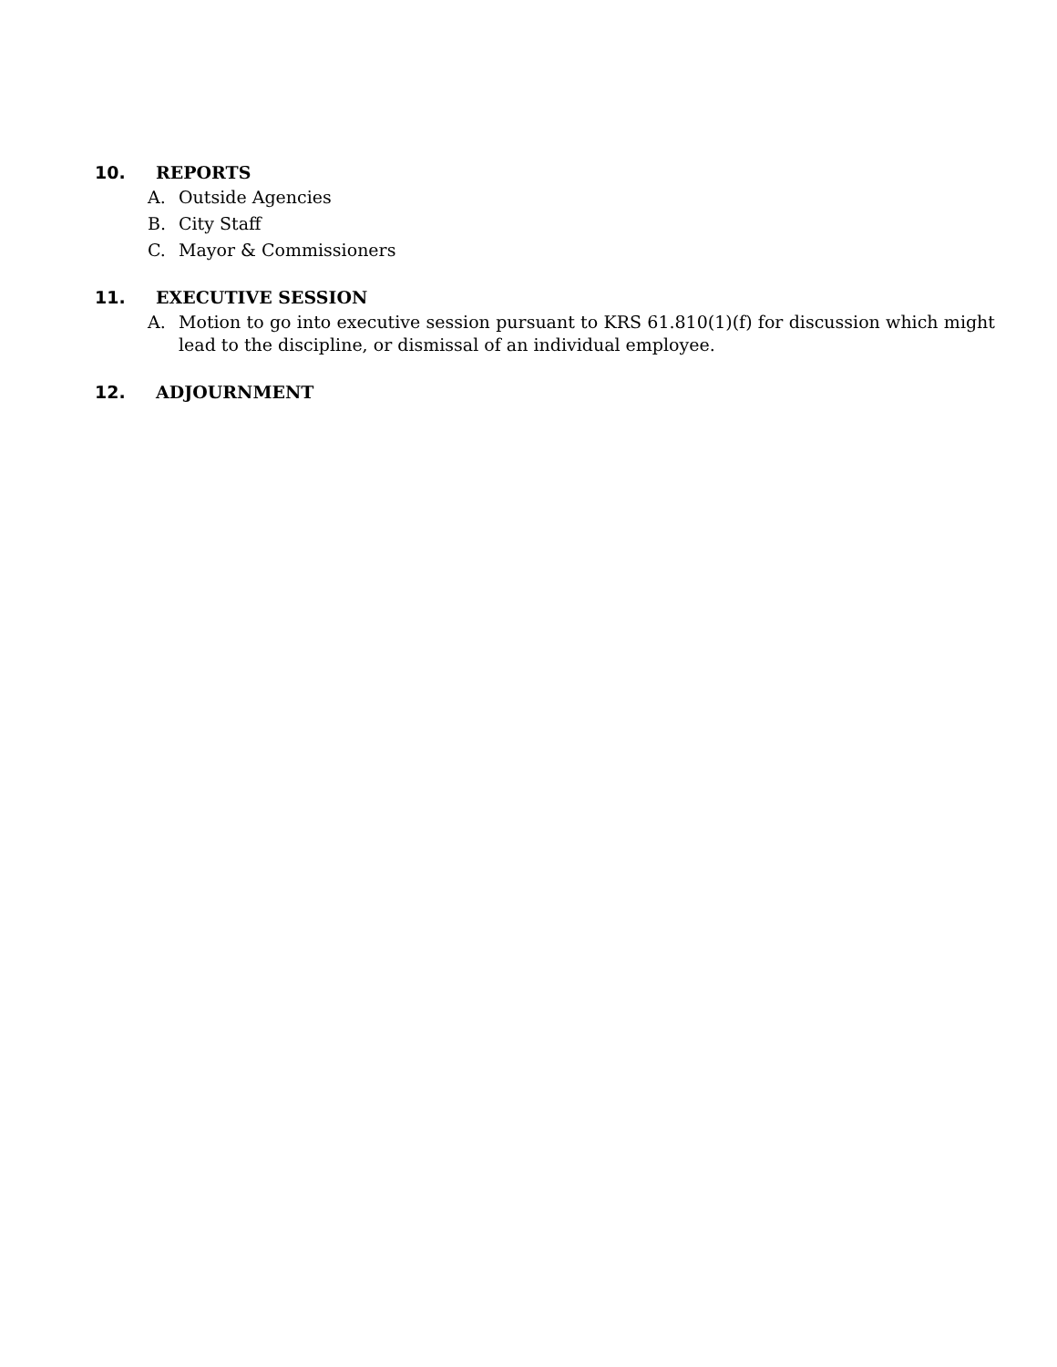10. REPORTS
A. Outside Agencies
B. City Staff
C. Mayor & Commissioners
11. EXECUTIVE SESSION
A. Motion to go into executive session pursuant to KRS 61.810(1)(f) for discussion which might lead to the discipline, or dismissal of an individual employee.
12. ADJOURNMENT